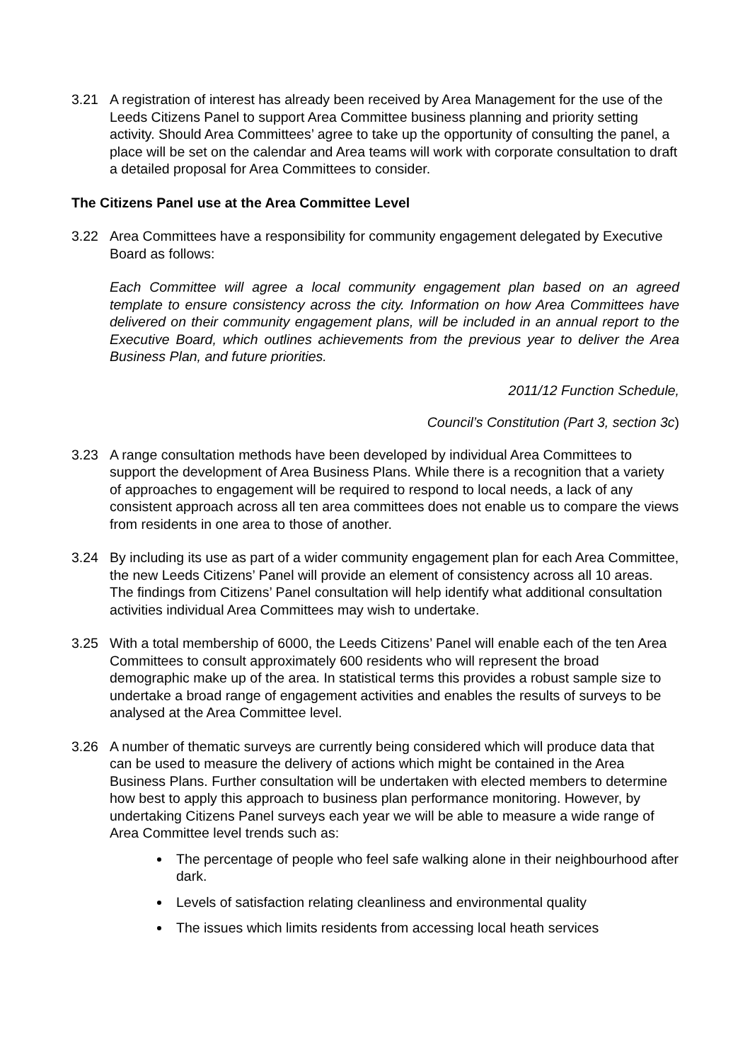3.21 A registration of interest has already been received by Area Management for the use of the Leeds Citizens Panel to support Area Committee business planning and priority setting activity. Should Area Committees’ agree to take up the opportunity of consulting the panel, a place will be set on the calendar and Area teams will work with corporate consultation to draft a detailed proposal for Area Committees to consider.
The Citizens Panel use at the Area Committee Level
3.22 Area Committees have a responsibility for community engagement delegated by Executive Board as follows:
Each Committee will agree a local community engagement plan based on an agreed template to ensure consistency across the city. Information on how Area Committees have delivered on their community engagement plans, will be included in an annual report to the Executive Board, which outlines achievements from the previous year to deliver the Area Business Plan, and future priorities.
2011/12 Function Schedule,
Council’s Constitution (Part 3, section 3c)
3.23 A range consultation methods have been developed by individual Area Committees to support the development of Area Business Plans. While there is a recognition that a variety of approaches to engagement will be required to respond to local needs, a lack of any consistent approach across all ten area committees does not enable us to compare the views from residents in one area to those of another.
3.24 By including its use as part of a wider community engagement plan for each Area Committee, the new Leeds Citizens’ Panel will provide an element of consistency across all 10 areas. The findings from Citizens’ Panel consultation will help identify what additional consultation activities individual Area Committees may wish to undertake.
3.25 With a total membership of 6000, the Leeds Citizens’ Panel will enable each of the ten Area Committees to consult approximately 600 residents who will represent the broad demographic make up of the area. In statistical terms this provides a robust sample size to undertake a broad range of engagement activities and enables the results of surveys to be analysed at the Area Committee level.
3.26 A number of thematic surveys are currently being considered which will produce data that can be used to measure the delivery of actions which might be contained in the Area Business Plans. Further consultation will be undertaken with elected members to determine how best to apply this approach to business plan performance monitoring. However, by undertaking Citizens Panel surveys each year we will be able to measure a wide range of Area Committee level trends such as:
The percentage of people who feel safe walking alone in their neighbourhood after dark.
Levels of satisfaction relating cleanliness and environmental quality
The issues which limits residents from accessing local heath services